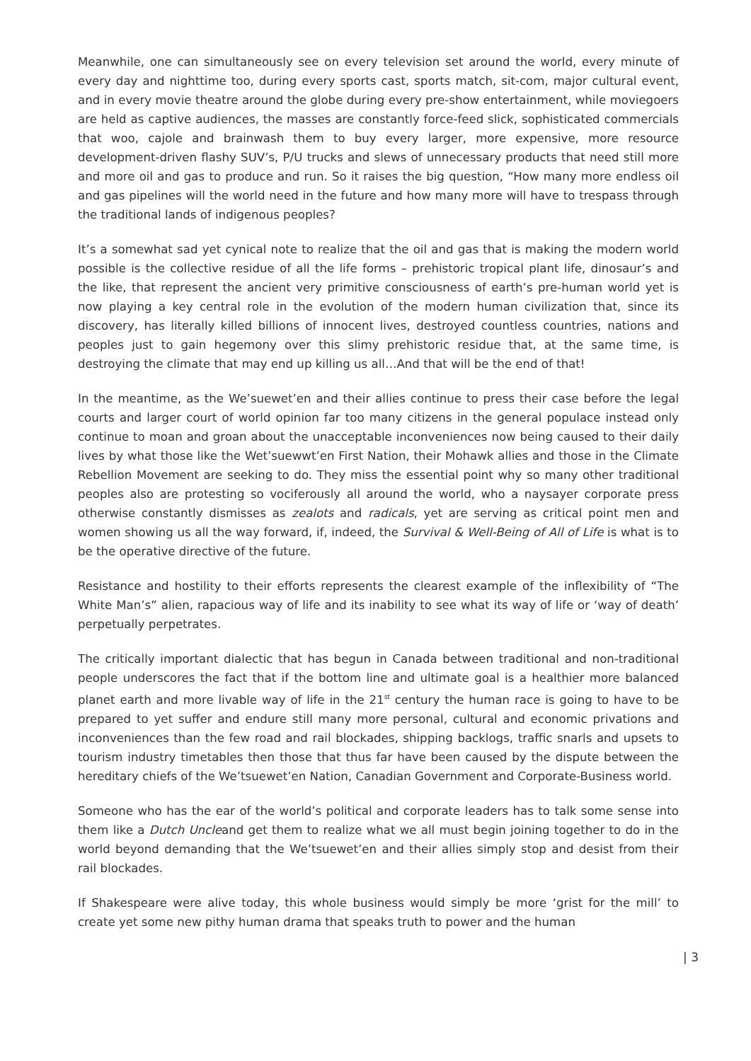Meanwhile, one can simultaneously see on every television set around the world, every minute of every day and nighttime too, during every sports cast, sports match, sit-com, major cultural event, and in every movie theatre around the globe during every pre-show entertainment, while moviegoers are held as captive audiences, the masses are constantly force-feed slick, sophisticated commercials that woo, cajole and brainwash them to buy every larger, more expensive, more resource development-driven flashy SUV’s, P/U trucks and slews of unnecessary products that need still more and more oil and gas to produce and run. So it raises the big question, “How many more endless oil and gas pipelines will the world need in the future and how many more will have to trespass through the traditional lands of indigenous peoples?
It’s a somewhat sad yet cynical note to realize that the oil and gas that is making the modern world possible is the collective residue of all the life forms – prehistoric tropical plant life, dinosaur’s and the like, that represent the ancient very primitive consciousness of earth’s pre-human world yet is now playing a key central role in the evolution of the modern human civilization that, since its discovery, has literally killed billions of innocent lives, destroyed countless countries, nations and peoples just to gain hegemony over this slimy prehistoric residue that, at the same time, is destroying the climate that may end up killing us all…And that will be the end of that!
In the meantime, as the We’suewet’en and their allies continue to press their case before the legal courts and larger court of world opinion far too many citizens in the general populace instead only continue to moan and groan about the unacceptable inconveniences now being caused to their daily lives by what those like the Wet’suewwt’en First Nation, their Mohawk allies and those in the Climate Rebellion Movement are seeking to do. They miss the essential point why so many other traditional peoples also are protesting so vociferously all around the world, who a naysayer corporate press otherwise constantly dismisses as zealots and radicals, yet are serving as critical point men and women showing us all the way forward, if, indeed, the Survival & Well-Being of All of Life is what is to be the operative directive of the future.
Resistance and hostility to their efforts represents the clearest example of the inflexibility of “The White Man’s” alien, rapacious way of life and its inability to see what its way of life or ‘way of death’ perpetually perpetrates.
The critically important dialectic that has begun in Canada between traditional and non-traditional people underscores the fact that if the bottom line and ultimate goal is a healthier more balanced planet earth and more livable way of life in the 21<sup>st</sup> century the human race is going to have to be prepared to yet suffer and endure still many more personal, cultural and economic privations and inconveniences than the few road and rail blockades, shipping backlogs, traffic snarls and upsets to tourism industry timetables then those that thus far have been caused by the dispute between the hereditary chiefs of the We’tsuewet’en Nation, Canadian Government and Corporate-Business world.
Someone who has the ear of the world’s political and corporate leaders has to talk some sense into them like a Dutch Uncleand get them to realize what we all must begin joining together to do in the world beyond demanding that the We’tsuewet’en and their allies simply stop and desist from their rail blockades.
If Shakespeare were alive today, this whole business would simply be more ‘grist for the mill’ to create yet some new pithy human drama that speaks truth to power and the human
| 3